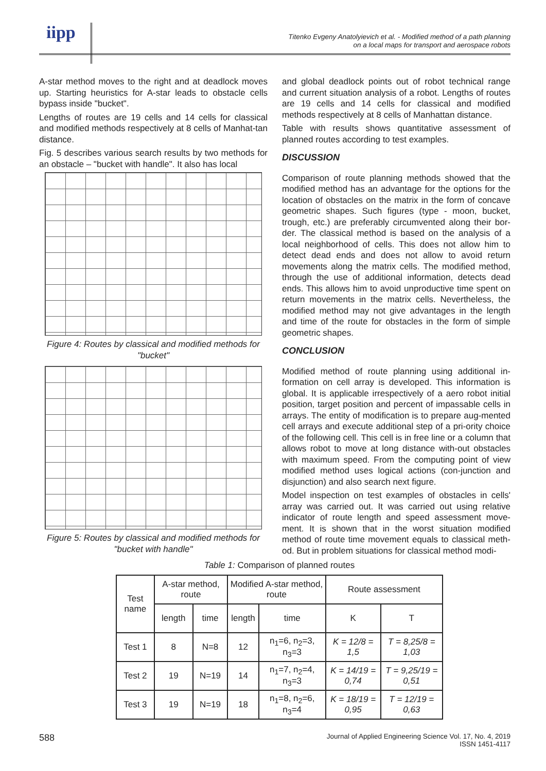iipp
Titenko Evgeny Anatolyievich et al. - Modified method of a path planning
on a local maps for transport and aerospace robots
A-star method moves to the right and at deadlock moves up. Starting heuristics for A-star leads to obstacle cells bypass inside "bucket".
Lengths of routes are 19 cells and 14 cells for classical and modified methods respectively at 8 cells of Manhat-tan distance.
Fig. 5 describes various search results by two methods for an obstacle – "bucket with handle". It also has local
Figure 4: Routes by classical and modified methods for "bucket"
Figure 5: Routes by classical and modified methods for "bucket with handle"
and global deadlock points out of robot technical range and current situation analysis of a robot. Lengths of routes are 19 cells and 14 cells for classical and modified methods respectively at 8 cells of Manhattan distance.
Table with results shows quantitative assessment of planned routes according to test examples.
DISCUSSION
Comparison of route planning methods showed that the modified method has an advantage for the options for the location of obstacles on the matrix in the form of concave geometric shapes. Such figures (type - moon, bucket, trough, etc.) are preferably circumvented along their bor-der. The classical method is based on the analysis of a local neighborhood of cells. This does not allow him to detect dead ends and does not allow to avoid return movements along the matrix cells. The modified method, through the use of additional information, detects dead ends. This allows him to avoid unproductive time spent on return movements in the matrix cells. Nevertheless, the modified method may not give advantages in the length and time of the route for obstacles in the form of simple geometric shapes.
CONCLUSION
Modified method of route planning using additional in-formation on cell array is developed. This information is global. It is applicable irrespectively of a aero robot initial position, target position and percent of impassable cells in arrays. The entity of modification is to prepare aug-mented cell arrays and execute additional step of a pri-ority choice of the following cell. This cell is in free line or a column that allows robot to move at long distance with-out obstacles with maximum speed. From the computing point of view modified method uses logical actions (con-junction and disjunction) and also search next figure.
Model inspection on test examples of obstacles in cells' array was carried out. It was carried out using relative indicator of route length and speed assessment move-ment. It is shown that in the worst situation modified method of route time movement equals to classical meth-od. But in problem situations for classical method modi-
Table 1: Comparison of planned routes
| Test name | A-star method, route | | Modified A-star method, route | | Route assessment | |
| --- | --- | --- | --- | --- | --- | --- |
| | length | time | length | time | K | T |
| Test 1 | 8 | N=8 | 12 | n<sub>1</sub>=6, n<sub>2</sub>=3, n<sub>3</sub>=3 | K = 12/8 = 1,5 | T = 8,25/8 = 1,03 |
| Test 2 | 19 | N=19 | 14 | n<sub>1</sub>=7, n<sub>2</sub>=4, n<sub>3</sub>=3 | K = 14/19 = 0,74 | T = 9,25/19 = 0,51 |
| Test 3 | 19 | N=19 | 18 | n<sub>1</sub>=8, n<sub>2</sub>=6, n<sub>3</sub>=4 | K = 18/19 = 0,95 | T = 12/19 = 0,63 |
588 Journal of Applied Engineering Science Vol. 17, No. 4, 2019
ISSN 1451-4117